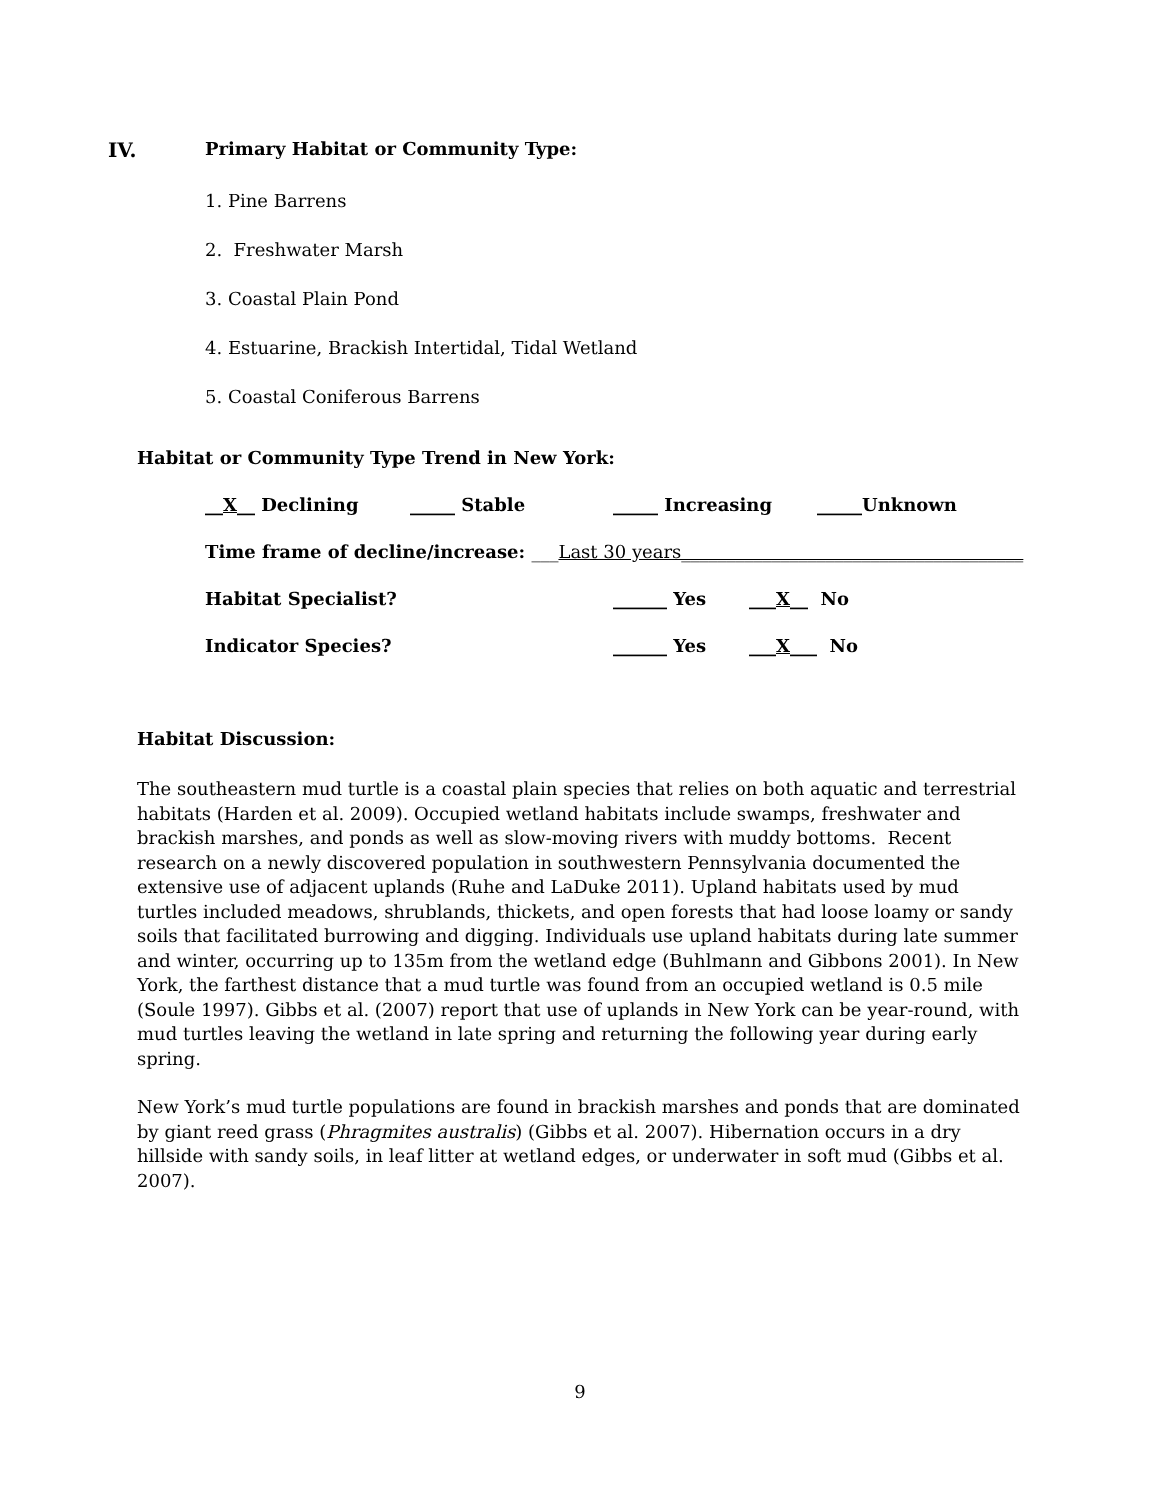IV. Primary Habitat or Community Type:
1. Pine Barrens
2. Freshwater Marsh
3. Coastal Plain Pond
4. Estuarine, Brackish Intertidal, Tidal Wetland
5. Coastal Coniferous Barrens
Habitat or Community Type Trend in New York:
__X__ Declining _____ Stable _____ Increasing _____Unknown
Time frame of decline/increase: ___Last 30 years______________________________________
Habitat Specialist? ______ Yes ___X__ No
Indicator Species? ______ Yes ___X___ No
Habitat Discussion:
The southeastern mud turtle is a coastal plain species that relies on both aquatic and terrestrial habitats (Harden et al. 2009). Occupied wetland habitats include swamps, freshwater and brackish marshes, and ponds as well as slow-moving rivers with muddy bottoms. Recent research on a newly discovered population in southwestern Pennsylvania documented the extensive use of adjacent uplands (Ruhe and LaDuke 2011). Upland habitats used by mud turtles included meadows, shrublands, thickets, and open forests that had loose loamy or sandy soils that facilitated burrowing and digging. Individuals use upland habitats during late summer and winter, occurring up to 135m from the wetland edge (Buhlmann and Gibbons 2001). In New York, the farthest distance that a mud turtle was found from an occupied wetland is 0.5 mile (Soule 1997). Gibbs et al. (2007) report that use of uplands in New York can be year-round, with mud turtles leaving the wetland in late spring and returning the following year during early spring.
New York’s mud turtle populations are found in brackish marshes and ponds that are dominated by giant reed grass (Phragmites australis) (Gibbs et al. 2007). Hibernation occurs in a dry hillside with sandy soils, in leaf litter at wetland edges, or underwater in soft mud (Gibbs et al. 2007).
9